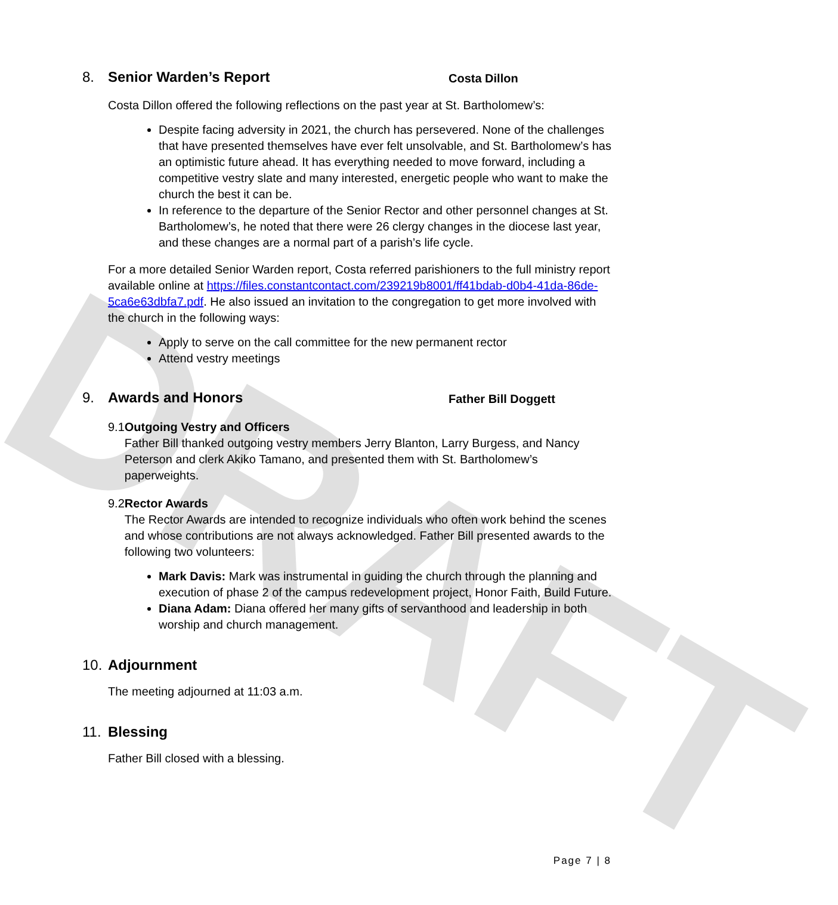DRAFT
8. Senior Warden’s Report Costa Dillon
Costa Dillon offered the following reflections on the past year at St. Bartholomew’s:
Despite facing adversity in 2021, the church has persevered. None of the challenges that have presented themselves have ever felt unsolvable, and St. Bartholomew’s has an optimistic future ahead. It has everything needed to move forward, including a competitive vestry slate and many interested, energetic people who want to make the church the best it can be.
In reference to the departure of the Senior Rector and other personnel changes at St. Bartholomew’s, he noted that there were 26 clergy changes in the diocese last year, and these changes are a normal part of a parish’s life cycle.
For a more detailed Senior Warden report, Costa referred parishioners to the full ministry report available online at https://files.constantcontact.com/239219b8001/ff41bdab-d0b4-41da-86de-5ca6e63dbfa7.pdf. He also issued an invitation to the congregation to get more involved with the church in the following ways:
Apply to serve on the call committee for the new permanent rector
Attend vestry meetings
9. Awards and Honors Father Bill Doggett
9.1 Outgoing Vestry and Officers
Father Bill thanked outgoing vestry members Jerry Blanton, Larry Burgess, and Nancy Peterson and clerk Akiko Tamano, and presented them with St. Bartholomew’s paperweights.
9.2 Rector Awards
The Rector Awards are intended to recognize individuals who often work behind the scenes and whose contributions are not always acknowledged. Father Bill presented awards to the following two volunteers:
Mark Davis: Mark was instrumental in guiding the church through the planning and execution of phase 2 of the campus redevelopment project, Honor Faith, Build Future.
Diana Adam: Diana offered her many gifts of servanthood and leadership in both worship and church management.
10. Adjournment
The meeting adjourned at 11:03 a.m.
11. Blessing
Father Bill closed with a blessing.
Page 7 | 8